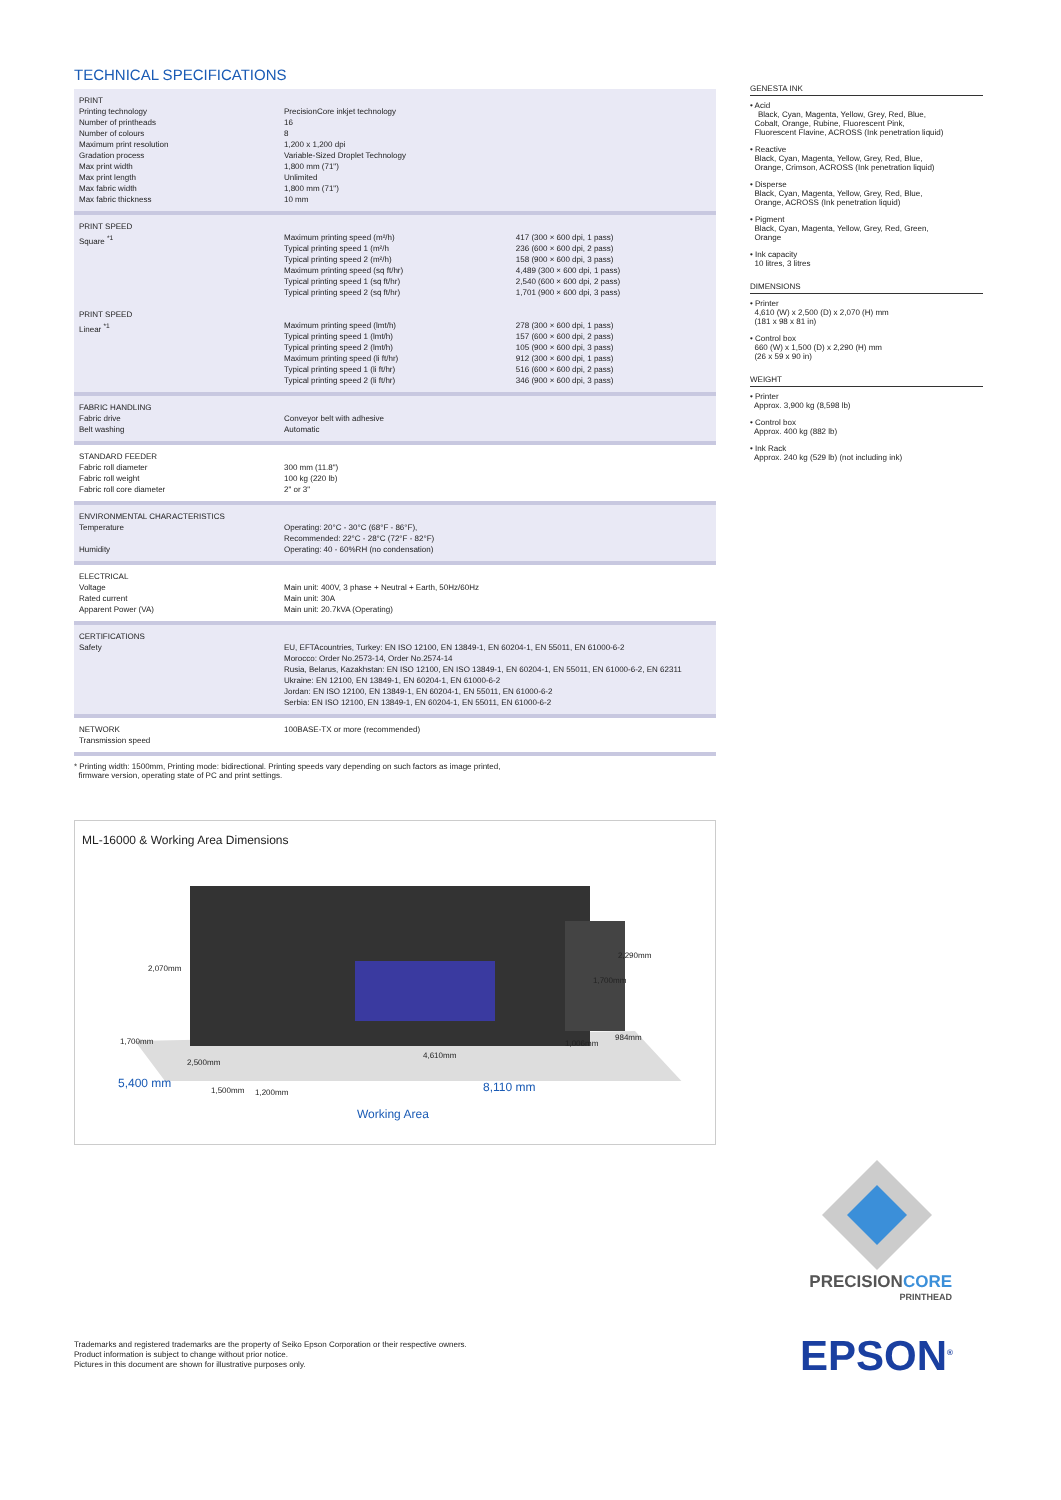TECHNICAL SPECIFICATIONS
| PRINT | | |
| Printing technology Number of printheads Number of colours Maximum print resolution Gradation process Max print width Max print length Max fabric width Max fabric thickness | PrecisionCore inkjet technology 16 8 1,200 x 1,200 dpi Variable-Sized Droplet Technology 1,800 mm (71") Unlimited 1,800 mm (71") 10 mm | |
| PRINT SPEED | | |
| Square <sup>*1</sup> | Maximum printing speed (m²/h) Typical printing speed 1 (m²/h Typical printing speed 2 (m²/h) Maximum printing speed (sq ft/hr) Typical printing speed 1 (sq ft/hr) Typical printing speed 2 (sq ft/hr) | 417 (300 × 600 dpi, 1 pass) 236 (600 × 600 dpi, 2 pass) 158 (900 × 600 dpi, 3 pass) 4,489 (300 × 600 dpi, 1 pass) 2,540 (600 × 600 dpi, 2 pass) 1,701 (900 × 600 dpi, 3 pass) |
| PRINT SPEED | | |
| Linear <sup>*1</sup> | Maximum printing speed (lmt/h) Typical printing speed 1 (lmt/h) Typical printing speed 2 (lmt/h) Maximum printing speed (li ft/hr) Typical printing speed 1 (li ft/hr) Typical printing speed 2 (li ft/hr) | 278 (300 × 600 dpi, 1 pass) 157 (600 × 600 dpi, 2 pass) 105 (900 × 600 dpi, 3 pass) 912 (300 × 600 dpi, 1 pass) 516 (600 × 600 dpi, 2 pass) 346 (900 × 600 dpi, 3 pass) |
| FABRIC HANDLING | | |
| Fabric drive Belt washing | Conveyor belt with adhesive Automatic | |
| STANDARD FEEDER | | |
| Fabric roll diameter Fabric roll weight Fabric roll core diameter | 300 mm (11.8") 100 kg (220 lb) 2" or 3" | |
| ENVIRONMENTAL CHARACTERISTICS | | |
| Temperature Humidity | Operating: 20°C - 30°C (68°F - 86°F), Recommended: 22°C - 28°C (72°F - 82°F) Operating: 40 - 60%RH (no condensation) | |
| ELECTRICAL | | |
| Voltage Rated current Apparent Power (VA) | Main unit: 400V, 3 phase + Neutral + Earth, 50Hz/60Hz Main unit: 30A Main unit: 20.7kVA (Operating) | |
| CERTIFICATIONS | | |
| Safety | EU, EFTAcountries, Turkey: EN ISO 12100, EN 13849-1, EN 60204-1, EN 55011, EN 61000-6-2 Morocco: Order No.2573-14, Order No.2574-14 Rusia, Belarus, Kazakhstan: EN ISO 12100, EN ISO 13849-1, EN 60204-1, EN 55011, EN 61000-6-2, EN 62311 Ukraine: EN 12100, EN 13849-1, EN 60204-1, EN 61000-6-2 Jordan: EN ISO 12100, EN 13849-1, EN 60204-1, EN 55011, EN 61000-6-2 Serbia: EN ISO 12100, EN 13849-1, EN 60204-1, EN 55011, EN 61000-6-2 | |
| NETWORK Transmission speed | 100BASE-TX or more (recommended) | |
* Printing width: 1500mm, Printing mode: bidirectional. Printing speeds vary depending on such factors as image printed,
firmware version, operating state of PC and print settings.
ML-16000 & Working Area Dimensions
2,070mm
2,290mm
1,700mm
1,700mm 984mm
1,006mm
4,610mm
2,500mm
1,500mm 1,200mm
5,400 mm 8,110 mm
Working Area
GENESTA INK
• Acid
Black, Cyan, Magenta, Yellow, Grey, Red, Blue,
Cobalt, Orange, Rubine, Fluorescent Pink,
Fluorescent Flavine, ACROSS (Ink penetration liquid)
• Reactive
Black, Cyan, Magenta, Yellow, Grey, Red, Blue,
Orange, Crimson, ACROSS (Ink penetration liquid)
• Disperse
Black, Cyan, Magenta, Yellow, Grey, Red, Blue,
Orange, ACROSS (Ink penetration liquid)
• Pigment
Black, Cyan, Magenta, Yellow, Grey, Red, Green,
Orange
• Ink capacity
10 litres, 3 litres
DIMENSIONS
• Printer
4,610 (W) x 2,500 (D) x 2,070 (H) mm
(181 x 98 x 81 in)
• Control box
660 (W) x 1,500 (D) x 2,290 (H) mm
(26 x 59 x 90 in)
WEIGHT
• Printer
Approx. 3,900 kg (8,598 lb)
• Control box
Approx. 400 kg (882 lb)
• Ink Rack
Approx. 240 kg (529 lb) (not including ink)
PRECISIONCORE
PRINTHEAD
EPSON<sup>®</sup>
Trademarks and registered trademarks are the property of Seiko Epson Corporation or their respective owners.
Product information is subject to change without prior notice.
Pictures in this document are shown for illustrative purposes only.